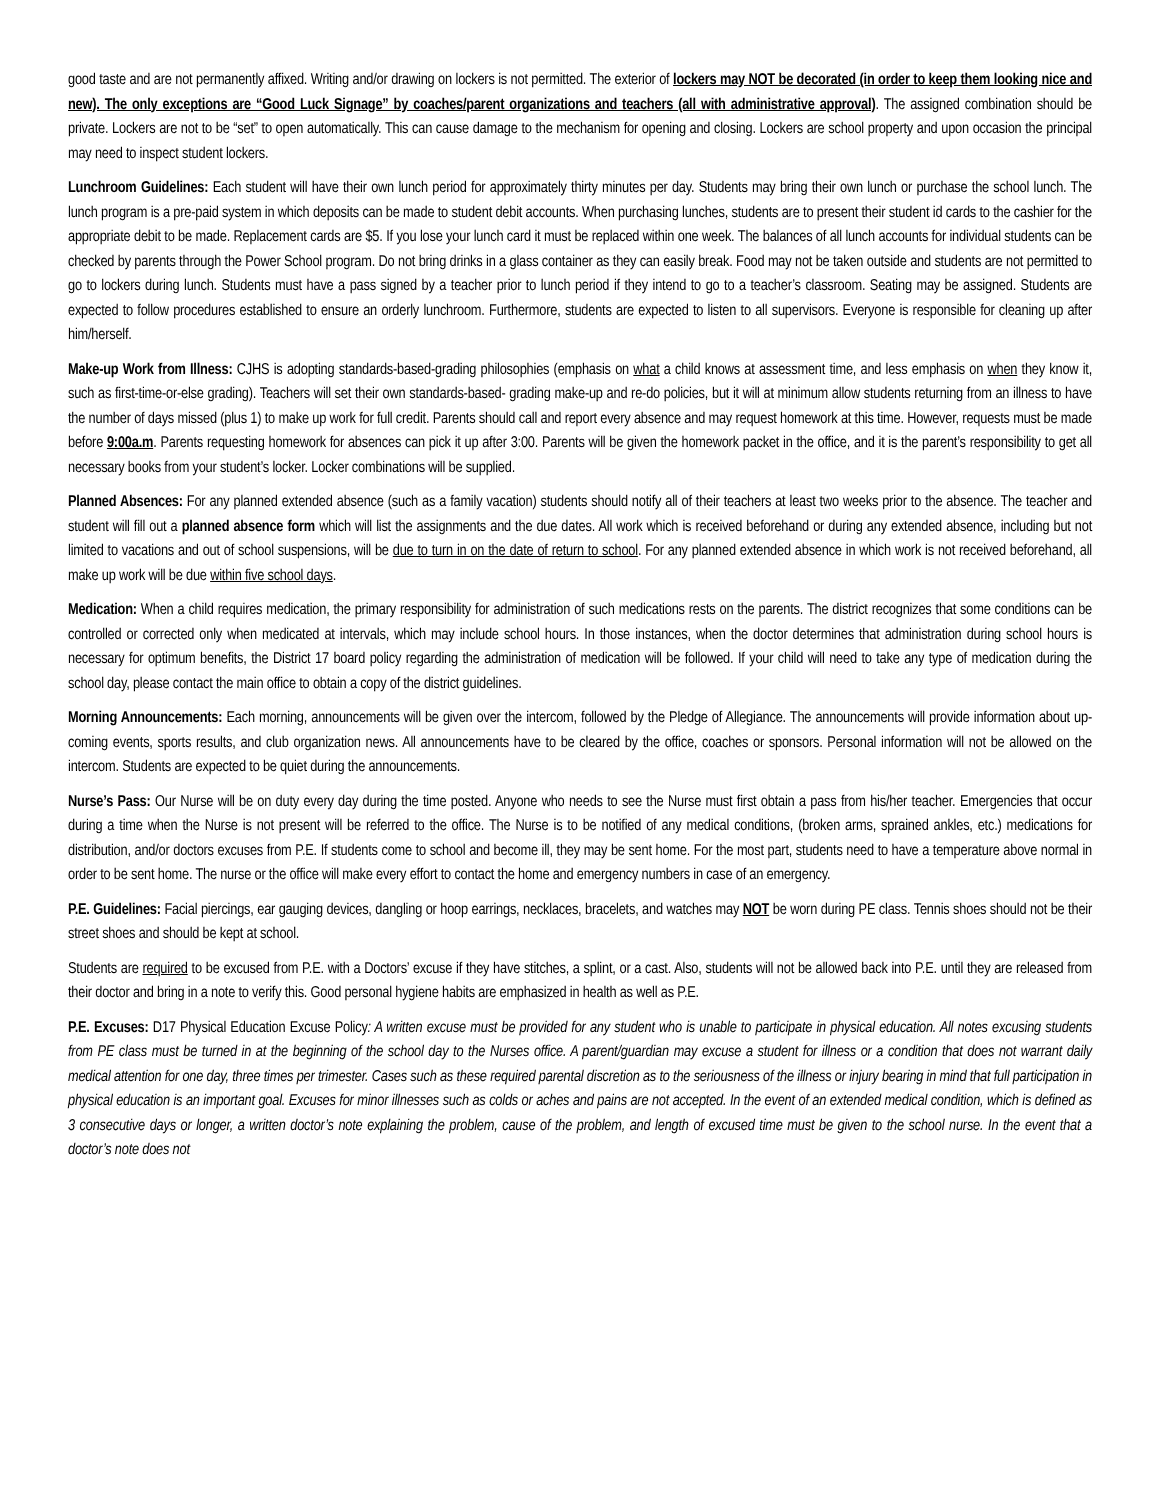good taste and are not permanently affixed. Writing and/or drawing on lockers is not permitted. The exterior of lockers may NOT be decorated (in order to keep them looking nice and new). The only exceptions are “Good Luck Signage” by coaches/parent organizations and teachers (all with administrative approval). The assigned combination should be private. Lockers are not to be “set” to open automatically. This can cause damage to the mechanism for opening and closing. Lockers are school property and upon occasion the principal may need to inspect student lockers.
Lunchroom Guidelines: Each student will have their own lunch period for approximately thirty minutes per day. Students may bring their own lunch or purchase the school lunch. The lunch program is a pre-paid system in which deposits can be made to student debit accounts. When purchasing lunches, students are to present their student id cards to the cashier for the appropriate debit to be made. Replacement cards are $5. If you lose your lunch card it must be replaced within one week. The balances of all lunch accounts for individual students can be checked by parents through the Power School program. Do not bring drinks in a glass container as they can easily break. Food may not be taken outside and students are not permitted to go to lockers during lunch. Students must have a pass signed by a teacher prior to lunch period if they intend to go to a teacher’s classroom. Seating may be assigned. Students are expected to follow procedures established to ensure an orderly lunchroom. Furthermore, students are expected to listen to all supervisors. Everyone is responsible for cleaning up after him/herself.
Make-up Work from Illness: CJHS is adopting standards-based-grading philosophies (emphasis on what a child knows at assessment time, and less emphasis on when they know it, such as first-time-or-else grading). Teachers will set their own standards-based- grading make-up and re-do policies, but it will at minimum allow students returning from an illness to have the number of days missed (plus 1) to make up work for full credit. Parents should call and report every absence and may request homework at this time. However, requests must be made before 9:00a.m. Parents requesting homework for absences can pick it up after 3:00. Parents will be given the homework packet in the office, and it is the parent’s responsibility to get all necessary books from your student’s locker. Locker combinations will be supplied.
Planned Absences: For any planned extended absence (such as a family vacation) students should notify all of their teachers at least two weeks prior to the absence. The teacher and student will fill out a planned absence form which will list the assignments and the due dates. All work which is received beforehand or during any extended absence, including but not limited to vacations and out of school suspensions, will be due to turn in on the date of return to school. For any planned extended absence in which work is not received beforehand, all make up work will be due within five school days.
Medication: When a child requires medication, the primary responsibility for administration of such medications rests on the parents. The district recognizes that some conditions can be controlled or corrected only when medicated at intervals, which may include school hours. In those instances, when the doctor determines that administration during school hours is necessary for optimum benefits, the District 17 board policy regarding the administration of medication will be followed. If your child will need to take any type of medication during the school day, please contact the main office to obtain a copy of the district guidelines.
Morning Announcements: Each morning, announcements will be given over the intercom, followed by the Pledge of Allegiance. The announcements will provide information about up-coming events, sports results, and club organization news. All announcements have to be cleared by the office, coaches or sponsors. Personal information will not be allowed on the intercom. Students are expected to be quiet during the announcements.
Nurse’s Pass: Our Nurse will be on duty every day during the time posted. Anyone who needs to see the Nurse must first obtain a pass from his/her teacher. Emergencies that occur during a time when the Nurse is not present will be referred to the office. The Nurse is to be notified of any medical conditions, (broken arms, sprained ankles, etc.) medications for distribution, and/or doctors excuses from P.E. If students come to school and become ill, they may be sent home. For the most part, students need to have a temperature above normal in order to be sent home. The nurse or the office will make every effort to contact the home and emergency numbers in case of an emergency.
P.E. Guidelines: Facial piercings, ear gauging devices, dangling or hoop earrings, necklaces, bracelets, and watches may NOT be worn during PE class. Tennis shoes should not be their street shoes and should be kept at school.
Students are required to be excused from P.E. with a Doctors’ excuse if they have stitches, a splint, or a cast. Also, students will not be allowed back into P.E. until they are released from their doctor and bring in a note to verify this. Good personal hygiene habits are emphasized in health as well as P.E.
P.E. Excuses: D17 Physical Education Excuse Policy: A written excuse must be provided for any student who is unable to participate in physical education. All notes excusing students from PE class must be turned in at the beginning of the school day to the Nurses office. A parent/guardian may excuse a student for illness or a condition that does not warrant daily medical attention for one day, three times per trimester. Cases such as these required parental discretion as to the seriousness of the illness or injury bearing in mind that full participation in physical education is an important goal. Excuses for minor illnesses such as colds or aches and pains are not accepted. In the event of an extended medical condition, which is defined as 3 consecutive days or longer, a written doctor’s note explaining the problem, cause of the problem, and length of excused time must be given to the school nurse. In the event that a doctor’s note does not